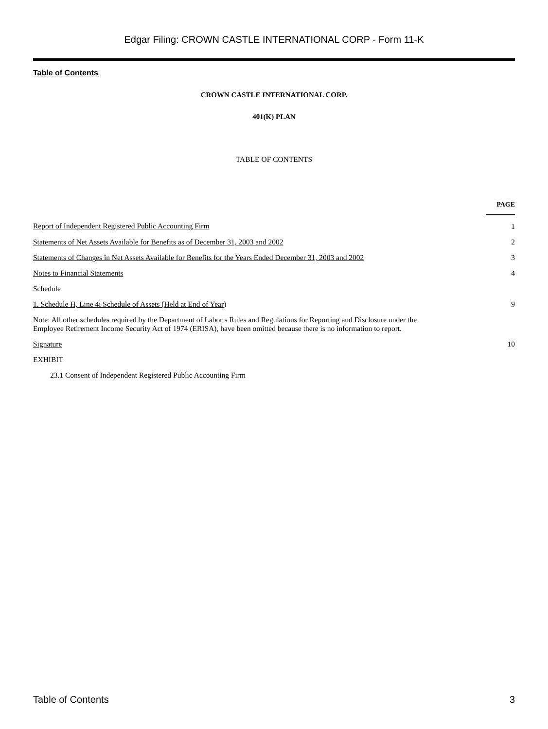Edgar Filing: CROWN CASTLE INTERNATIONAL CORP - Form 11-K
Table of Contents
CROWN CASTLE INTERNATIONAL CORP.
401(K) PLAN
TABLE OF CONTENTS
| | PAGE |
| Report of Independent Registered Public Accounting Firm | 1 |
| Statements of Net Assets Available for Benefits as of December 31, 2003 and 2002 | 2 |
| Statements of Changes in Net Assets Available for Benefits for the Years Ended December 31, 2003 and 2002 | 3 |
| Notes to Financial Statements | 4 |
| Schedule | |
| 1. Schedule H, Line 4i Schedule of Assets (Held at End of Year ) | 9 |
| Note: All other schedules required by the Department of Labor s Rules and Regulations for Reporting and Disclosure under the Employee Retirement Income Security Act of 1974 (ERISA), have been omitted because there is no information to report. | |
| Signature | 10 |
| EXHIBIT | |
| 23.1 Consent of Independent Registered Public Accounting Firm | |
Table of Contents 3